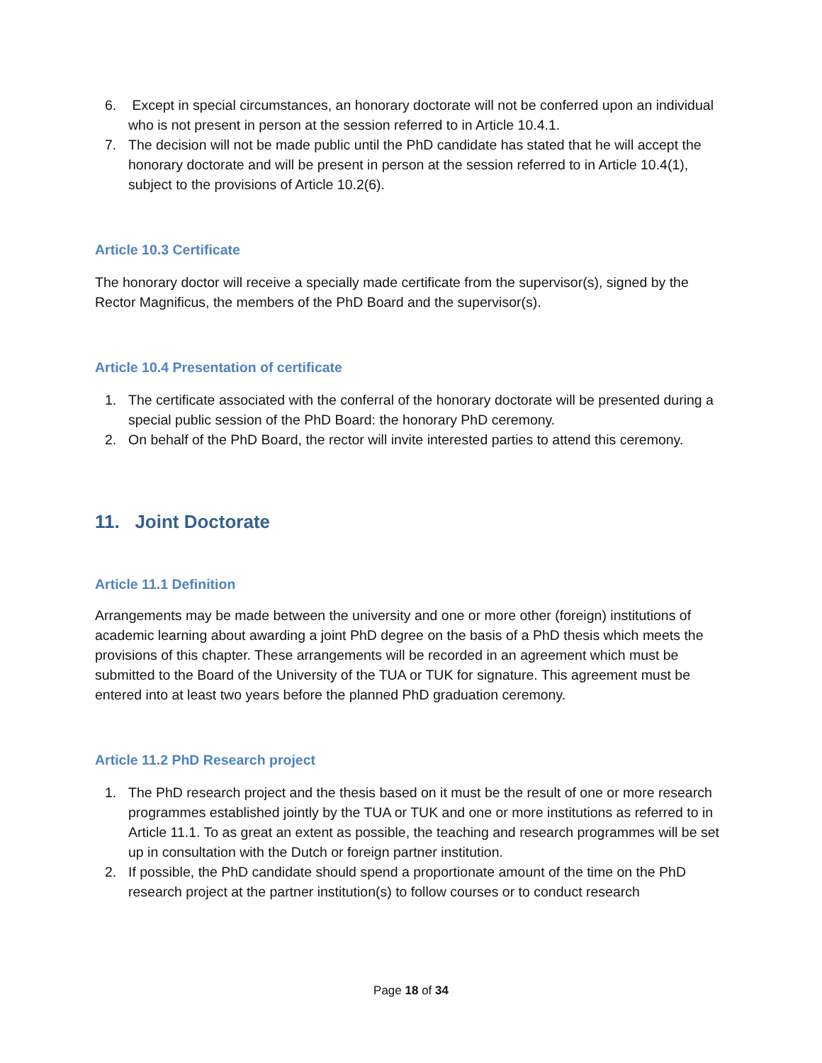6. Except in special circumstances, an honorary doctorate will not be conferred upon an individual who is not present in person at the session referred to in Article 10.4.1.
7. The decision will not be made public until the PhD candidate has stated that he will accept the honorary doctorate and will be present in person at the session referred to in Article 10.4(1), subject to the provisions of Article 10.2(6).
Article 10.3 Certificate
The honorary doctor will receive a specially made certificate from the supervisor(s), signed by the Rector Magnificus, the members of the PhD Board and the supervisor(s).
Article 10.4 Presentation of certificate
1. The certificate associated with the conferral of the honorary doctorate will be presented during a special public session of the PhD Board: the honorary PhD ceremony.
2. On behalf of the PhD Board, the rector will invite interested parties to attend this ceremony.
11. Joint Doctorate
Article 11.1 Definition
Arrangements may be made between the university and one or more other (foreign) institutions of academic learning about awarding a joint PhD degree on the basis of a PhD thesis which meets the provisions of this chapter. These arrangements will be recorded in an agreement which must be submitted to the Board of the University of the TUA or TUK for signature. This agreement must be entered into at least two years before the planned PhD graduation ceremony.
Article 11.2 PhD Research project
1. The PhD research project and the thesis based on it must be the result of one or more research programmes established jointly by the TUA or TUK and one or more institutions as referred to in Article 11.1. To as great an extent as possible, the teaching and research programmes will be set up in consultation with the Dutch or foreign partner institution.
2. If possible, the PhD candidate should spend a proportionate amount of the time on the PhD research project at the partner institution(s) to follow courses or to conduct research
Page 18 of 34